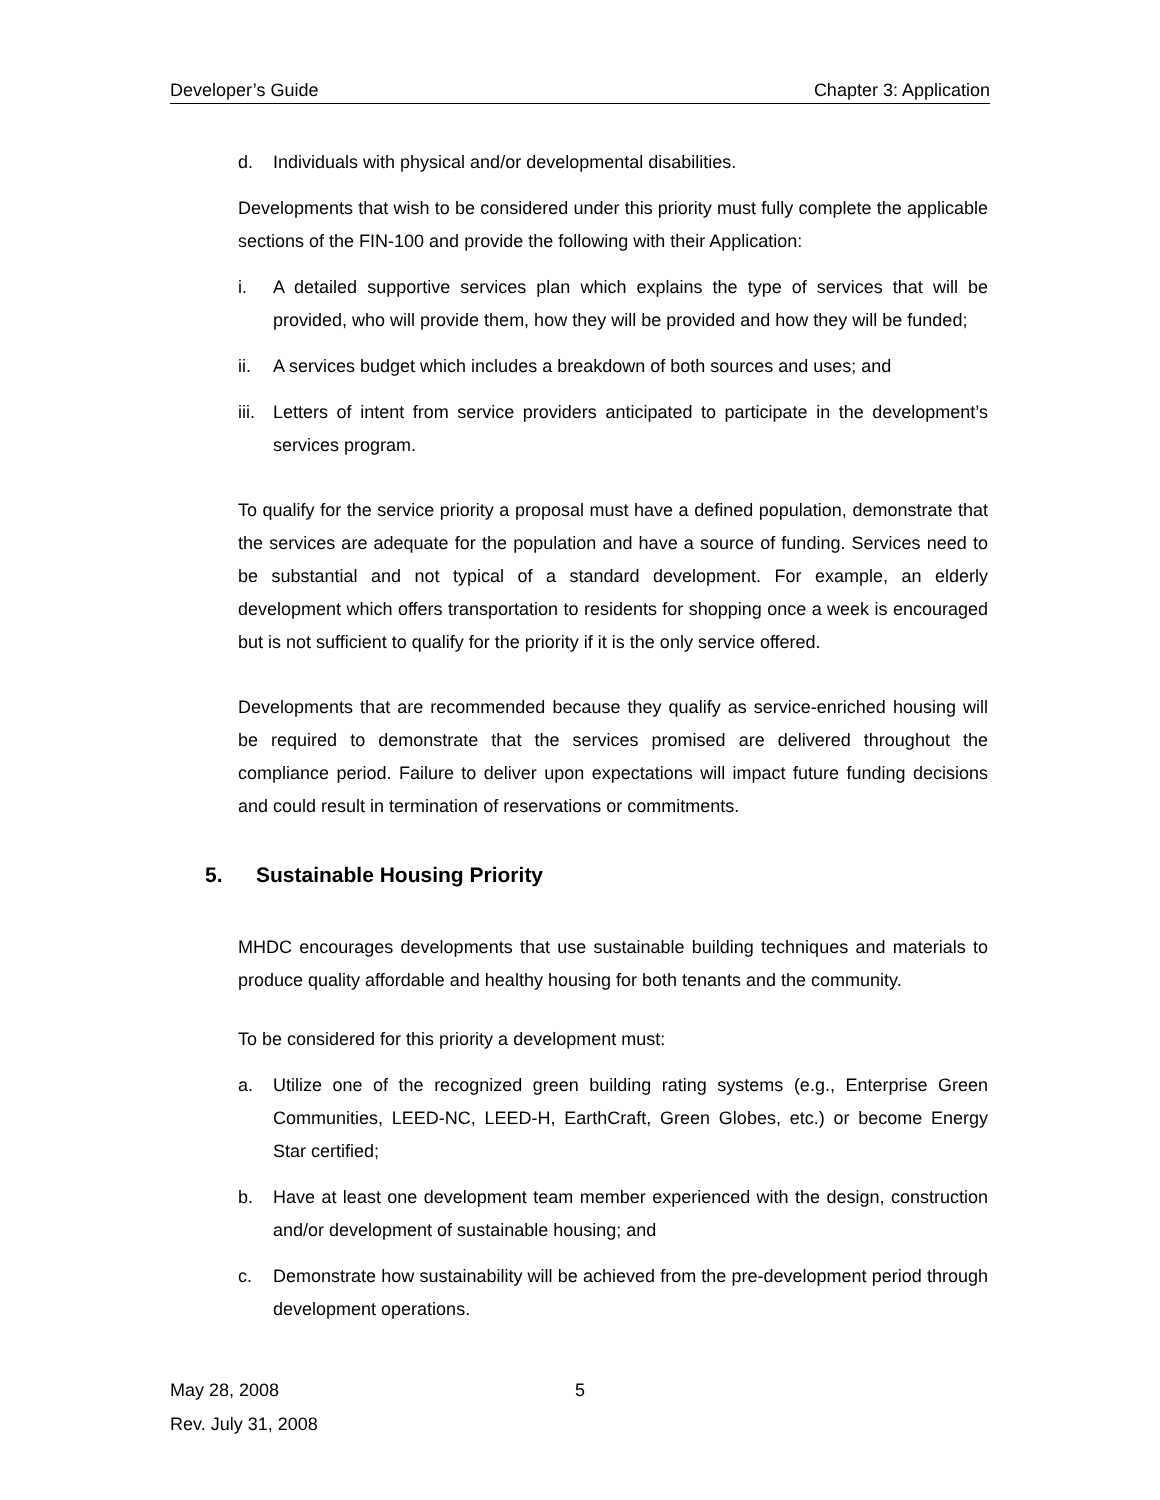Developer’s Guide Chapter 3: Application
d. Individuals with physical and/or developmental disabilities.
Developments that wish to be considered under this priority must fully complete the applicable sections of the FIN-100 and provide the following with their Application:
i. A detailed supportive services plan which explains the type of services that will be provided, who will provide them, how they will be provided and how they will be funded;
ii. A services budget which includes a breakdown of both sources and uses; and
iii. Letters of intent from service providers anticipated to participate in the development’s services program.
To qualify for the service priority a proposal must have a defined population, demonstrate that the services are adequate for the population and have a source of funding. Services need to be substantial and not typical of a standard development. For example, an elderly development which offers transportation to residents for shopping once a week is encouraged but is not sufficient to qualify for the priority if it is the only service offered.
Developments that are recommended because they qualify as service-enriched housing will be required to demonstrate that the services promised are delivered throughout the compliance period. Failure to deliver upon expectations will impact future funding decisions and could result in termination of reservations or commitments.
5. Sustainable Housing Priority
MHDC encourages developments that use sustainable building techniques and materials to produce quality affordable and healthy housing for both tenants and the community.
To be considered for this priority a development must:
a. Utilize one of the recognized green building rating systems (e.g., Enterprise Green Communities, LEED-NC, LEED-H, EarthCraft, Green Globes, etc.) or become Energy Star certified;
b. Have at least one development team member experienced with the design, construction and/or development of sustainable housing; and
c. Demonstrate how sustainability will be achieved from the pre-development period through development operations.
May 28, 2008 5
Rev. July 31, 2008